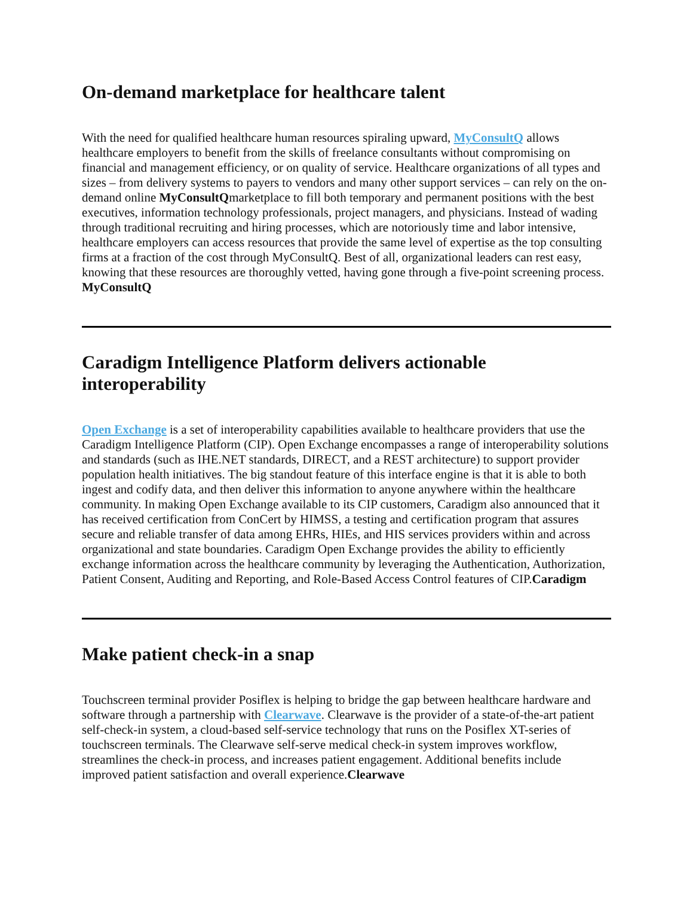On-demand marketplace for healthcare talent
With the need for qualified healthcare human resources spiraling upward, MyConsultQ allows healthcare employers to benefit from the skills of freelance consultants without compromising on financial and management efficiency, or on quality of service. Healthcare organizations of all types and sizes – from delivery systems to payers to vendors and many other support services – can rely on the on-demand online MyConsultQmarketplace to fill both temporary and permanent positions with the best executives, information technology professionals, project managers, and physicians. Instead of wading through traditional recruiting and hiring processes, which are notoriously time and labor intensive, healthcare employers can access resources that provide the same level of expertise as the top consulting firms at a fraction of the cost through MyConsultQ. Best of all, organizational leaders can rest easy, knowing that these resources are thoroughly vetted, having gone through a five-point screening process. MyConsultQ
Caradigm Intelligence Platform delivers actionable interoperability
Open Exchange is a set of interoperability capabilities available to healthcare providers that use the Caradigm Intelligence Platform (CIP). Open Exchange encompasses a range of interoperability solutions and standards (such as IHE.NET standards, DIRECT, and a REST architecture) to support provider population health initiatives. The big standout feature of this interface engine is that it is able to both ingest and codify data, and then deliver this information to anyone anywhere within the healthcare community. In making Open Exchange available to its CIP customers, Caradigm also announced that it has received certification from ConCert by HIMSS, a testing and certification program that assures secure and reliable transfer of data among EHRs, HIEs, and HIS services providers within and across organizational and state boundaries. Caradigm Open Exchange provides the ability to efficiently exchange information across the healthcare community by leveraging the Authentication, Authorization, Patient Consent, Auditing and Reporting, and Role-Based Access Control features of CIP.Caradigm
Make patient check-in a snap
Touchscreen terminal provider Posiflex is helping to bridge the gap between healthcare hardware and software through a partnership with Clearwave. Clearwave is the provider of a state-of-the-art patient self-check-in system, a cloud-based self-service technology that runs on the Posiflex XT-series of touchscreen terminals. The Clearwave self-serve medical check-in system improves workflow, streamlines the check-in process, and increases patient engagement. Additional benefits include improved patient satisfaction and overall experience.Clearwave